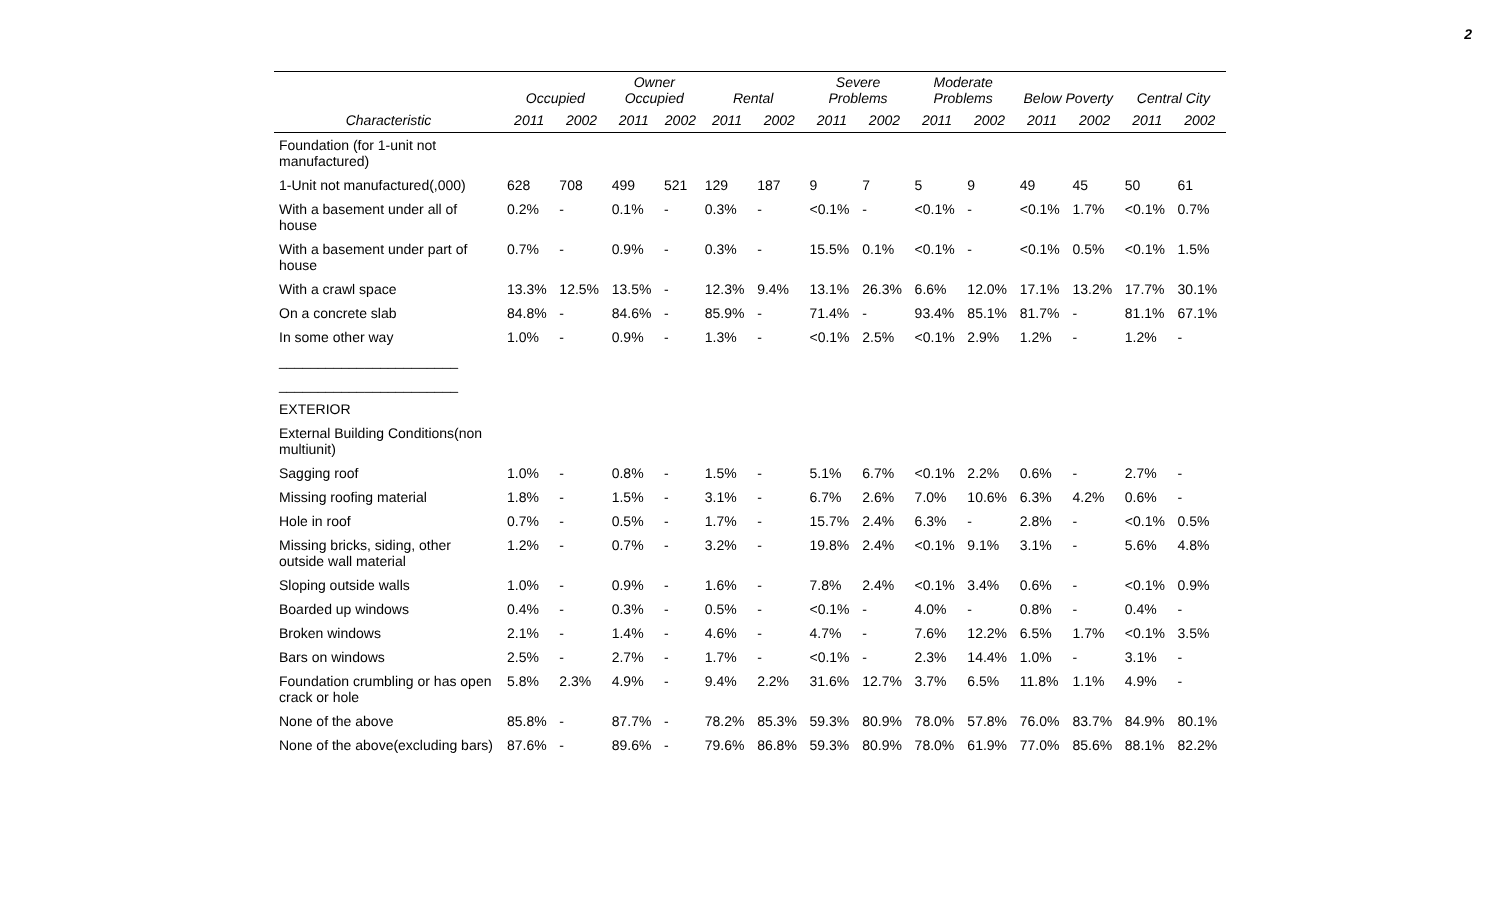2
| | Occupied | | Owner Occupied | | Rental | | Severe Problems | | Moderate Problems | | Below Poverty | | Central City | |
| --- | --- | --- | --- | --- | --- | --- | --- | --- | --- | --- | --- | --- | --- | --- |
| Characteristic | 2011 | 2002 | 2011 | 2002 | 2011 | 2002 | 2011 | 2002 | 2011 | 2002 | 2011 | 2002 | 2011 | 2002 |
| Foundation (for 1-unit not manufactured) | | | | | | | | | | | | | | |
| 1-Unit not manufactured(,000) | 628 | 708 | 499 | 521 | 129 | 187 | 9 | 7 | 5 | 9 | 49 | 45 | 50 | 61 |
| With a basement under all of house | 0.2% | - | 0.1% | - | 0.3% | - | <0.1% | - | <0.1% | - | <0.1% | 1.7% | <0.1% | 0.7% |
| With a basement under part of house | 0.7% | - | 0.9% | - | 0.3% | - | 15.5% | 0.1% | <0.1% | - | <0.1% | 0.5% | <0.1% | 1.5% |
| With a crawl space | 13.3% | 12.5% | 13.5% | - | 12.3% | 9.4% | 13.1% | 26.3% | 6.6% | 12.0% | 17.1% | 13.2% | 17.7% | 30.1% |
| On a concrete slab | 84.8% | - | 84.6% | - | 85.9% | - | 71.4% | - | 93.4% | 85.1% | 81.7% | - | 81.1% | 67.1% |
| In some other way | 1.0% | - | 0.9% | - | 1.3% | - | <0.1% | 2.5% | <0.1% | 2.9% | 1.2% | - | 1.2% | - |
| _______________________ | | | | | | | | | | | | | | |
| _______________________ | | | | | | | | | | | | | | |
| EXTERIOR | | | | | | | | | | | | | | |
| External Building Conditions(non multiunit) | | | | | | | | | | | | | | |
| Sagging roof | 1.0% | - | 0.8% | - | 1.5% | - | 5.1% | 6.7% | <0.1% | 2.2% | 0.6% | - | 2.7% | - |
| Missing roofing material | 1.8% | - | 1.5% | - | 3.1% | - | 6.7% | 2.6% | 7.0% | 10.6% | 6.3% | 4.2% | 0.6% | - |
| Hole in roof | 0.7% | - | 0.5% | - | 1.7% | - | 15.7% | 2.4% | 6.3% | - | 2.8% | - | <0.1% | 0.5% |
| Missing bricks, siding, other outside wall material | 1.2% | - | 0.7% | - | 3.2% | - | 19.8% | 2.4% | <0.1% | 9.1% | 3.1% | - | 5.6% | 4.8% |
| Sloping outside walls | 1.0% | - | 0.9% | - | 1.6% | - | 7.8% | 2.4% | <0.1% | 3.4% | 0.6% | - | <0.1% | 0.9% |
| Boarded up windows | 0.4% | - | 0.3% | - | 0.5% | - | <0.1% | - | 4.0% | - | 0.8% | - | 0.4% | - |
| Broken windows | 2.1% | - | 1.4% | - | 4.6% | - | 4.7% | - | 7.6% | 12.2% | 6.5% | 1.7% | <0.1% | 3.5% |
| Bars on windows | 2.5% | - | 2.7% | - | 1.7% | - | <0.1% | - | 2.3% | 14.4% | 1.0% | - | 3.1% | - |
| Foundation crumbling or has open crack or hole | 5.8% | 2.3% | 4.9% | - | 9.4% | 2.2% | 31.6% | 12.7% | 3.7% | 6.5% | 11.8% | 1.1% | 4.9% | - |
| None of the above | 85.8% | - | 87.7% | - | 78.2% | 85.3% | 59.3% | 80.9% | 78.0% | 57.8% | 76.0% | 83.7% | 84.9% | 80.1% |
| None of the above(excluding bars) | 87.6% | - | 89.6% | - | 79.6% | 86.8% | 59.3% | 80.9% | 78.0% | 61.9% | 77.0% | 85.6% | 88.1% | 82.2% |